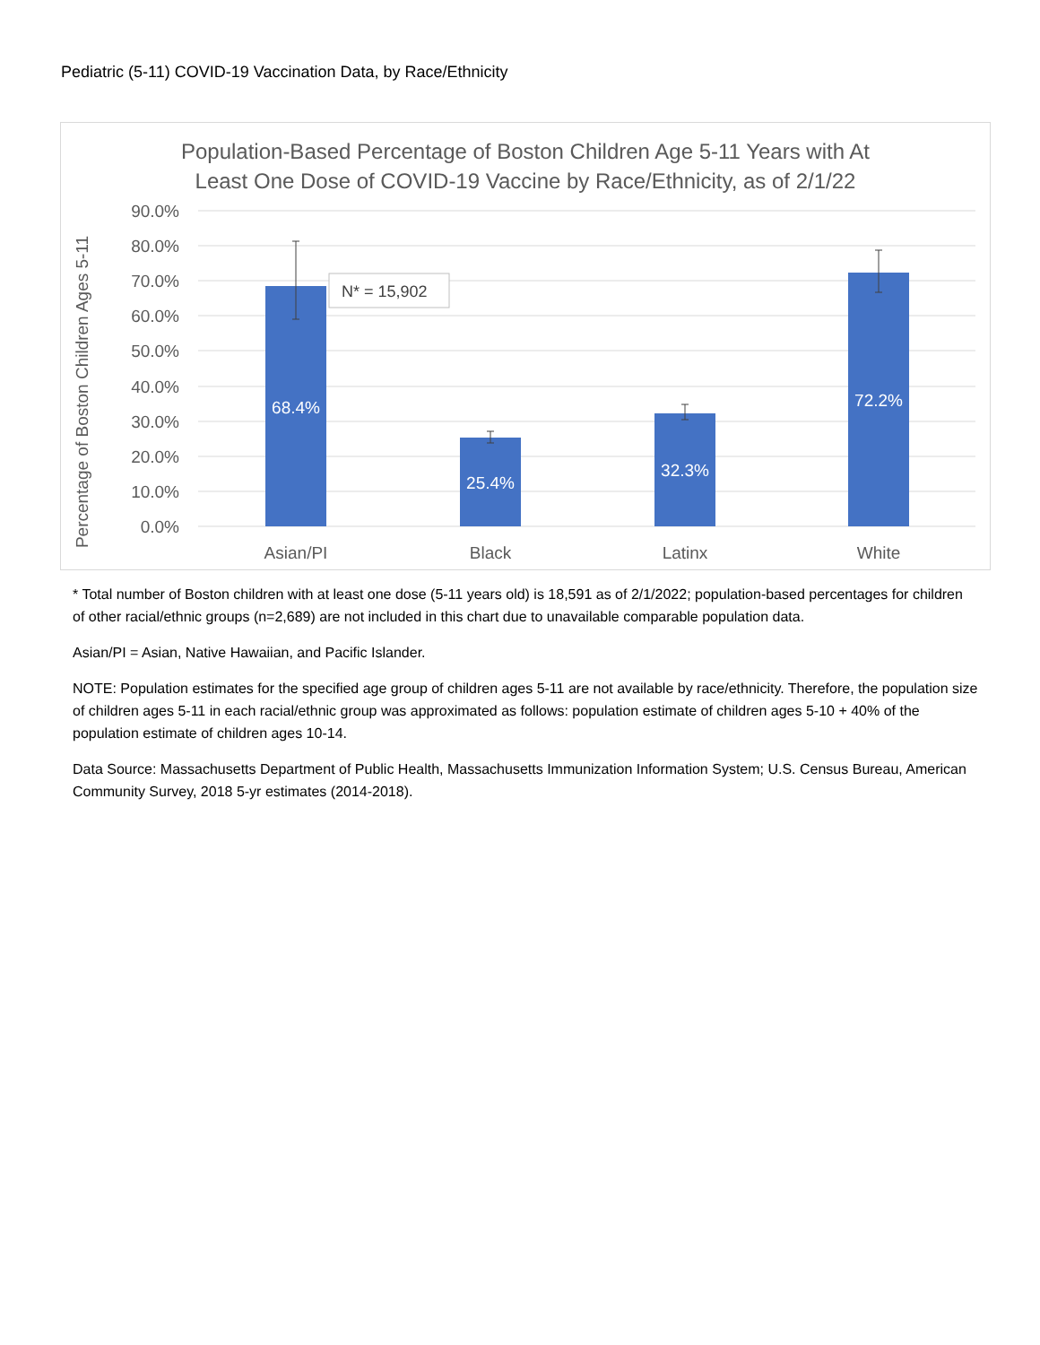Pediatric (5-11) COVID-19 Vaccination Data, by Race/Ethnicity
Population-Based Percentage of Boston Children Age 5-11 Years with At
Least One Dose of COVID-19 Vaccine by Race/Ethnicity, as of 2/1/22
Percentage of Boston Children Ages 5-11
90.0%
80.0%
70.0%
60.0%
50.0%
40.0%
30.0%
20.0%
10.0%
0.0%
68.4%
25.4%
32.3%
72.2%
N* = 15,902
Asian/PI
Black
Latinx
White
* Total number of Boston children with at least one dose (5-11 years old) is 18,591 as of 2/1/2022; population-based percentages for children of other racial/ethnic groups (n=2,689) are not included in this chart due to unavailable comparable population data.
Asian/PI = Asian, Native Hawaiian, and Pacific Islander.
NOTE: Population estimates for the specified age group of children ages 5-11 are not available by race/ethnicity. Therefore, the population size of children ages 5-11 in each racial/ethnic group was approximated as follows: population estimate of children ages 5-10 + 40% of the population estimate of children ages 10-14.
Data Source: Massachusetts Department of Public Health, Massachusetts Immunization Information System; U.S. Census Bureau, American Community Survey, 2018 5-yr estimates (2014-2018).